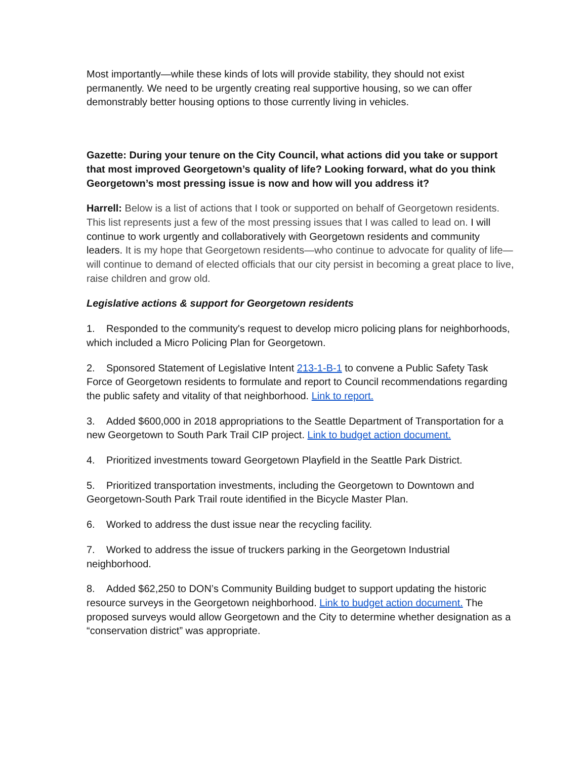Most importantly—while these kinds of lots will provide stability, they should not exist permanently. We need to be urgently creating real supportive housing, so we can offer demonstrably better housing options to those currently living in vehicles.
Gazette: During your tenure on the City Council, what actions did you take or support that most improved Georgetown’s quality of life? Looking forward, what do you think Georgetown’s most pressing issue is now and how will you address it?
Harrell: Below is a list of actions that I took or supported on behalf of Georgetown residents. This list represents just a few of the most pressing issues that I was called to lead on. I will continue to work urgently and collaboratively with Georgetown residents and community leaders. It is my hope that Georgetown residents—who continue to advocate for quality of life—will continue to demand of elected officials that our city persist in becoming a great place to live, raise children and grow old.
Legislative actions & support for Georgetown residents
1. Responded to the community's request to develop micro policing plans for neighborhoods, which included a Micro Policing Plan for Georgetown.
2. Sponsored Statement of Legislative Intent 213-1-B-1 to convene a Public Safety Task Force of Georgetown residents to formulate and report to Council recommendations regarding the public safety and vitality of that neighborhood. Link to report.
3. Added $600,000 in 2018 appropriations to the Seattle Department of Transportation for a new Georgetown to South Park Trail CIP project. Link to budget action document.
4. Prioritized investments toward Georgetown Playfield in the Seattle Park District.
5. Prioritized transportation investments, including the Georgetown to Downtown and Georgetown-South Park Trail route identified in the Bicycle Master Plan.
6. Worked to address the dust issue near the recycling facility.
7. Worked to address the issue of truckers parking in the Georgetown Industrial neighborhood.
8. Added $62,250 to DON’s Community Building budget to support updating the historic resource surveys in the Georgetown neighborhood. Link to budget action document. The proposed surveys would allow Georgetown and the City to determine whether designation as a “conservation district” was appropriate.